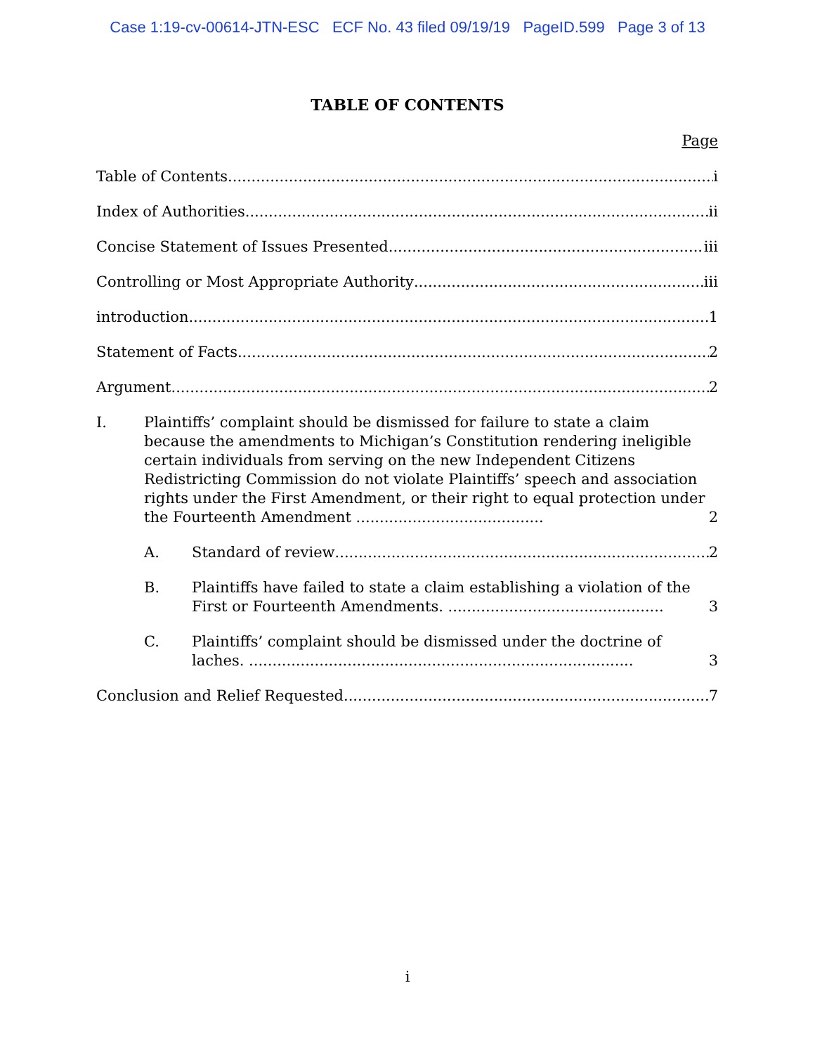Case 1:19-cv-00614-JTN-ESC ECF No. 43 filed 09/19/19 PageID.599 Page 3 of 13
TABLE OF CONTENTS
Page
Table of Contents
i
Index of Authorities
ii
Concise Statement of Issues Presented
iii
Controlling or Most Appropriate Authority
iii
introduction
1
Statement of Facts
2
Argument
2
I.
Plaintiffs’ complaint should be dismissed for failure to state a claim because the amendments to Michigan’s Constitution rendering ineligible certain individuals from serving on the new Independent Citizens Redistricting Commission do not violate Plaintiffs’ speech and association rights under the First Amendment, or their right to equal protection under the Fourteenth Amendment ........................................
2
A.
Standard of review
2
B.
Plaintiffs have failed to state a claim establishing a violation of the First or Fourteenth Amendments. ..............................................
3
C.
Plaintiffs’ complaint should be dismissed under the doctrine of laches. ..................................................................................
3
Conclusion and Relief Requested
7
i